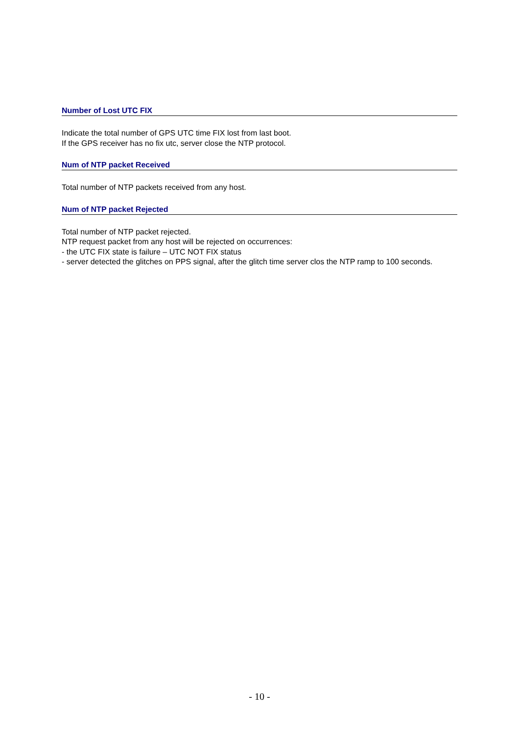Number of Lost UTC FIX
Indicate the total number of GPS UTC time FIX lost from last boot.
If the GPS receiver has no fix utc, server close the NTP protocol.
Num of NTP packet Received
Total number of NTP packets received from any host.
Num of NTP packet Rejected
Total number of NTP packet rejected.
NTP request packet from any host will be rejected on occurrences:
- the UTC FIX state is failure – UTC NOT FIX status
- server detected the glitches on PPS signal, after the glitch time server clos the NTP ramp to 100 seconds.
- 10 -